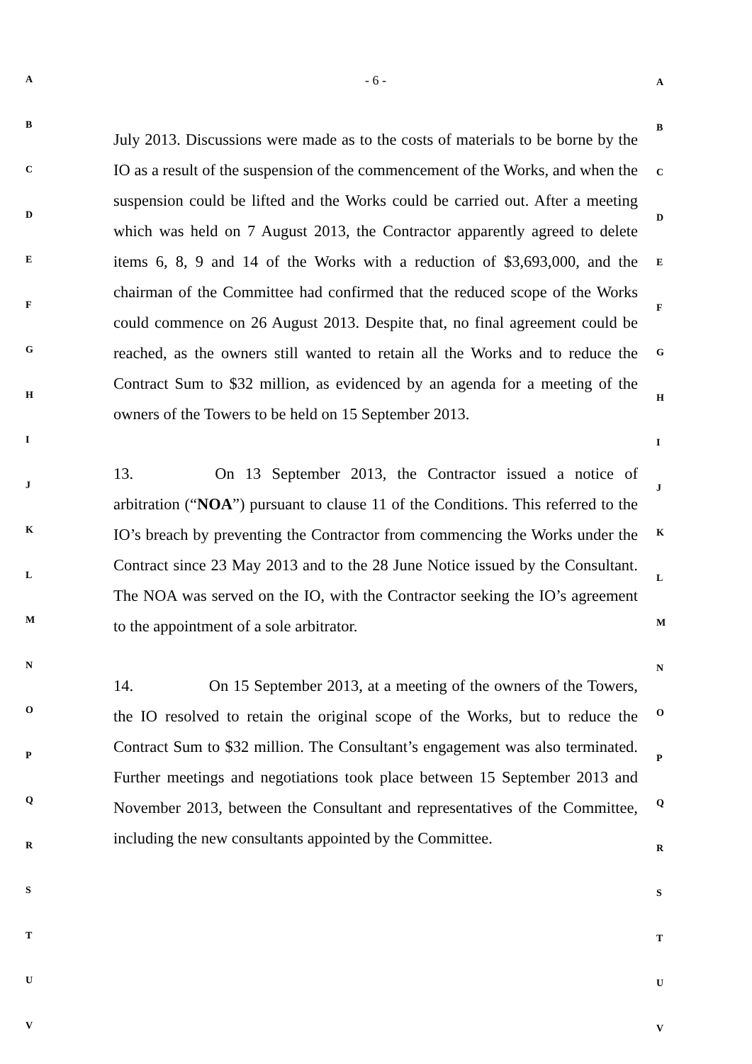A
B
C
D
E
F
G
H
I
J
K
L
M
N
O
P
Q
R
S
T
U
V
- 6 -
July 2013. Discussions were made as to the costs of materials to be borne by the IO as a result of the suspension of the commencement of the Works, and when the suspension could be lifted and the Works could be carried out. After a meeting which was held on 7 August 2013, the Contractor apparently agreed to delete items 6, 8, 9 and 14 of the Works with a reduction of $3,693,000, and the chairman of the Committee had confirmed that the reduced scope of the Works could commence on 26 August 2013. Despite that, no final agreement could be reached, as the owners still wanted to retain all the Works and to reduce the Contract Sum to $32 million, as evidenced by an agenda for a meeting of the owners of the Towers to be held on 15 September 2013.
13. On 13 September 2013, the Contractor issued a notice of arbitration (“NOA”) pursuant to clause 11 of the Conditions. This referred to the IO’s breach by preventing the Contractor from commencing the Works under the Contract since 23 May 2013 and to the 28 June Notice issued by the Consultant. The NOA was served on the IO, with the Contractor seeking the IO’s agreement to the appointment of a sole arbitrator.
14. On 15 September 2013, at a meeting of the owners of the Towers, the IO resolved to retain the original scope of the Works, but to reduce the Contract Sum to $32 million. The Consultant’s engagement was also terminated. Further meetings and negotiations took place between 15 September 2013 and November 2013, between the Consultant and representatives of the Committee, including the new consultants appointed by the Committee.
A
B
C
D
E
F
G
H
I
J
K
L
M
N
O
P
Q
R
S
T
U
V